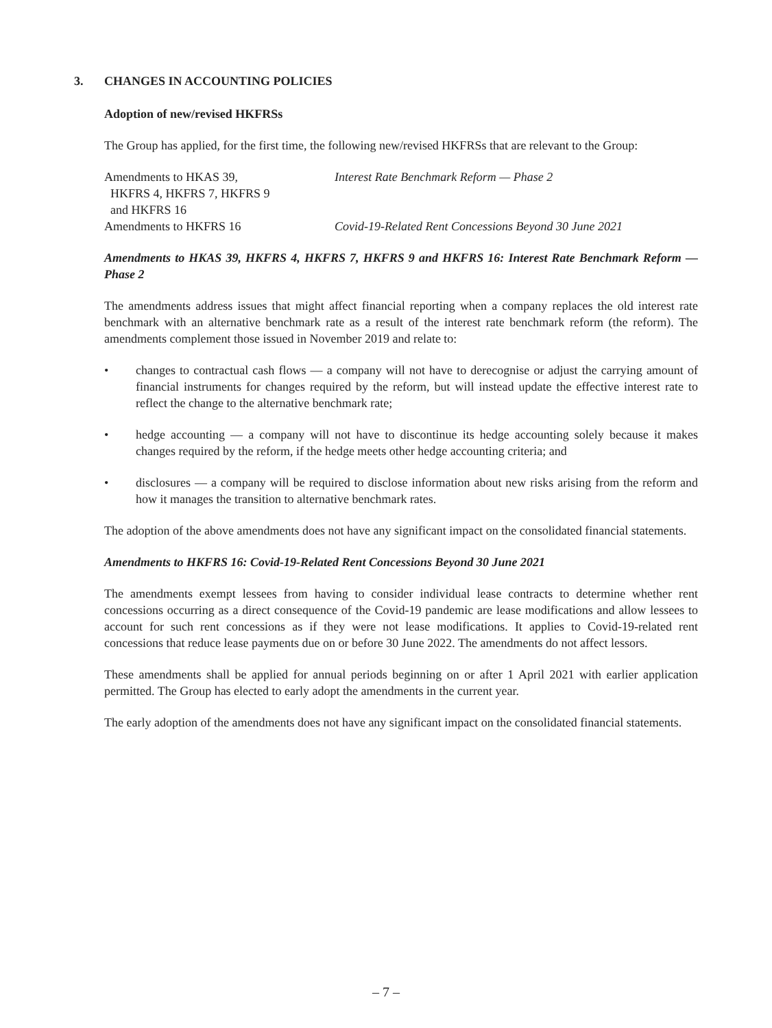3. CHANGES IN ACCOUNTING POLICIES
Adoption of new/revised HKFRSs
The Group has applied, for the first time, the following new/revised HKFRSs that are relevant to the Group:
| Amendments to HKAS 39, HKFRS 4, HKFRS 7, HKFRS 9 and HKFRS 16 | Interest Rate Benchmark Reform — Phase 2 |
| Amendments to HKFRS 16 | Covid-19-Related Rent Concessions Beyond 30 June 2021 |
Amendments to HKAS 39, HKFRS 4, HKFRS 7, HKFRS 9 and HKFRS 16: Interest Rate Benchmark Reform — Phase 2
The amendments address issues that might affect financial reporting when a company replaces the old interest rate benchmark with an alternative benchmark rate as a result of the interest rate benchmark reform (the reform). The amendments complement those issued in November 2019 and relate to:
• changes to contractual cash flows — a company will not have to derecognise or adjust the carrying amount of financial instruments for changes required by the reform, but will instead update the effective interest rate to reflect the change to the alternative benchmark rate;
• hedge accounting — a company will not have to discontinue its hedge accounting solely because it makes changes required by the reform, if the hedge meets other hedge accounting criteria; and
• disclosures — a company will be required to disclose information about new risks arising from the reform and how it manages the transition to alternative benchmark rates.
The adoption of the above amendments does not have any significant impact on the consolidated financial statements.
Amendments to HKFRS 16: Covid-19-Related Rent Concessions Beyond 30 June 2021
The amendments exempt lessees from having to consider individual lease contracts to determine whether rent concessions occurring as a direct consequence of the Covid-19 pandemic are lease modifications and allow lessees to account for such rent concessions as if they were not lease modifications. It applies to Covid-19-related rent concessions that reduce lease payments due on or before 30 June 2022. The amendments do not affect lessors.
These amendments shall be applied for annual periods beginning on or after 1 April 2021 with earlier application permitted. The Group has elected to early adopt the amendments in the current year.
The early adoption of the amendments does not have any significant impact on the consolidated financial statements.
– 7 –